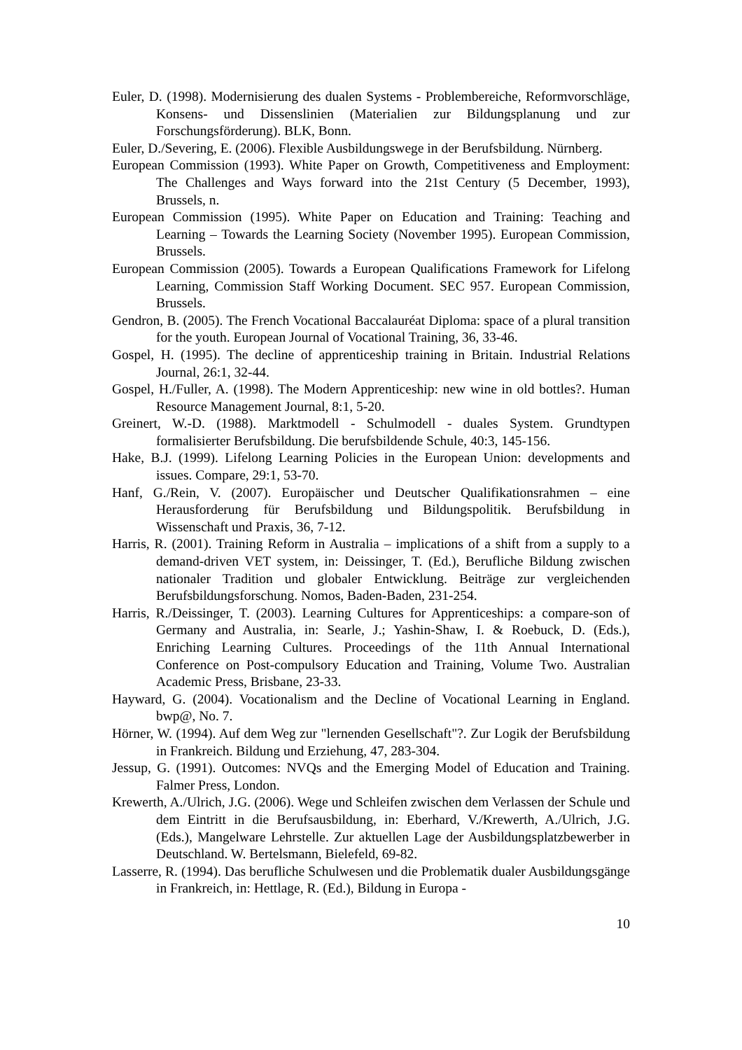Euler, D. (1998). Modernisierung des dualen Systems - Problembereiche, Reformvorschläge, Konsens- und Dissenslinien (Materialien zur Bildungsplanung und zur Forschungsförderung). BLK, Bonn.
Euler, D./Severing, E. (2006). Flexible Ausbildungswege in der Berufsbildung. Nürnberg.
European Commission (1993). White Paper on Growth, Competitiveness and Employment: The Challenges and Ways forward into the 21st Century (5 December, 1993), Brussels, n.
European Commission (1995). White Paper on Education and Training: Teaching and Learning – Towards the Learning Society (November 1995). European Commission, Brussels.
European Commission (2005). Towards a European Qualifications Framework for Lifelong Learning, Commission Staff Working Document. SEC 957. European Commission, Brussels.
Gendron, B. (2005). The French Vocational Baccalauréat Diploma: space of a plural transition for the youth. European Journal of Vocational Training, 36, 33-46.
Gospel, H. (1995). The decline of apprenticeship training in Britain. Industrial Relations Journal, 26:1, 32-44.
Gospel, H./Fuller, A. (1998). The Modern Apprenticeship: new wine in old bottles?. Human Resource Management Journal, 8:1, 5-20.
Greinert, W.-D. (1988). Marktmodell - Schulmodell - duales System. Grundtypen formalisierter Berufsbildung. Die berufsbildende Schule, 40:3, 145-156.
Hake, B.J. (1999). Lifelong Learning Policies in the European Union: developments and issues. Compare, 29:1, 53-70.
Hanf, G./Rein, V. (2007). Europäischer und Deutscher Qualifikationsrahmen – eine Herausforderung für Berufsbildung und Bildungspolitik. Berufsbildung in Wissenschaft und Praxis, 36, 7-12.
Harris, R. (2001). Training Reform in Australia – implications of a shift from a supply to a demand-driven VET system, in: Deissinger, T. (Ed.), Berufliche Bildung zwischen nationaler Tradition und globaler Entwicklung. Beiträge zur vergleichenden Berufsbildungsforschung. Nomos, Baden-Baden, 231-254.
Harris, R./Deissinger, T. (2003). Learning Cultures for Apprenticeships: a compare-son of Germany and Australia, in: Searle, J.; Yashin-Shaw, I. & Roebuck, D. (Eds.), Enriching Learning Cultures. Proceedings of the 11th Annual International Conference on Post-compulsory Education and Training, Volume Two. Australian Academic Press, Brisbane, 23-33.
Hayward, G. (2004). Vocationalism and the Decline of Vocational Learning in England. bwp@, No. 7.
Hörner, W. (1994). Auf dem Weg zur "lernenden Gesellschaft"?. Zur Logik der Berufsbildung in Frankreich. Bildung und Erziehung, 47, 283-304.
Jessup, G. (1991). Outcomes: NVQs and the Emerging Model of Education and Training. Falmer Press, London.
Krewerth, A./Ulrich, J.G. (2006). Wege und Schleifen zwischen dem Verlassen der Schule und dem Eintritt in die Berufsausbildung, in: Eberhard, V./Krewerth, A./Ulrich, J.G. (Eds.), Mangelware Lehrstelle. Zur aktuellen Lage der Ausbildungsplatzbewerber in Deutschland. W. Bertelsmann, Bielefeld, 69-82.
Lasserre, R. (1994). Das berufliche Schulwesen und die Problematik dualer Ausbildungsgänge in Frankreich, in: Hettlage, R. (Ed.), Bildung in Europa -
10